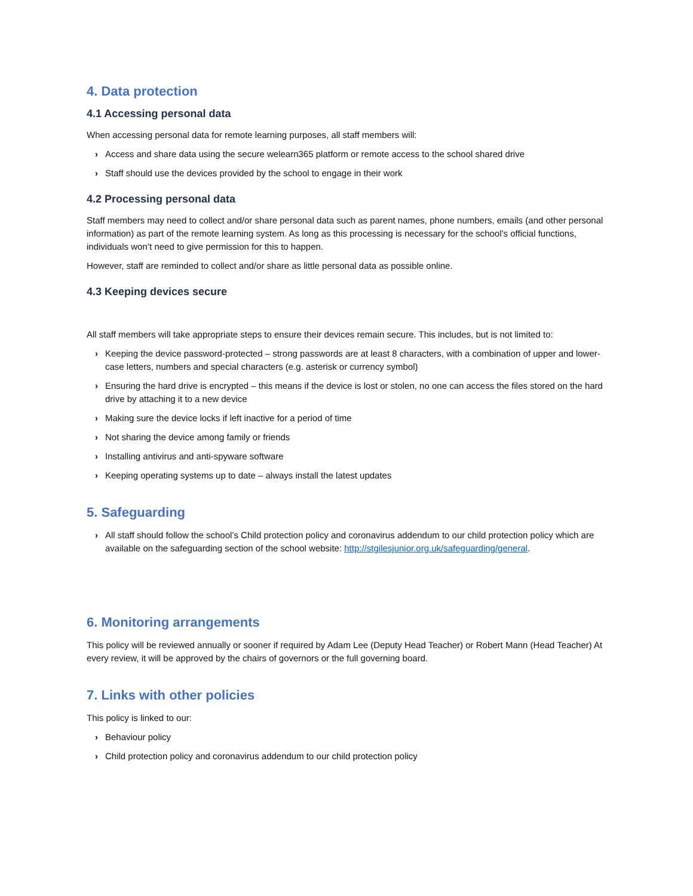4. Data protection
4.1 Accessing personal data
When accessing personal data for remote learning purposes, all staff members will:
› Access and share data using the secure welearn365 platform or remote access to the school shared drive
› Staff should use the devices provided by the school to engage in their work
4.2 Processing personal data
Staff members may need to collect and/or share personal data such as parent names, phone numbers, emails (and other personal information) as part of the remote learning system. As long as this processing is necessary for the school’s official functions, individuals won’t need to give permission for this to happen.
However, staff are reminded to collect and/or share as little personal data as possible online.
4.3 Keeping devices secure
All staff members will take appropriate steps to ensure their devices remain secure. This includes, but is not limited to:
› Keeping the device password-protected – strong passwords are at least 8 characters, with a combination of upper and lower-case letters, numbers and special characters (e.g. asterisk or currency symbol)
› Ensuring the hard drive is encrypted – this means if the device is lost or stolen, no one can access the files stored on the hard drive by attaching it to a new device
› Making sure the device locks if left inactive for a period of time
› Not sharing the device among family or friends
› Installing antivirus and anti-spyware software
› Keeping operating systems up to date – always install the latest updates
5. Safeguarding
› All staff should follow the school’s Child protection policy and coronavirus addendum to our child protection policy which are available on the safeguarding section of the school website: http://stgilesjunior.org.uk/safeguarding/general.
6. Monitoring arrangements
This policy will be reviewed annually or sooner if required by Adam Lee (Deputy Head Teacher) or Robert Mann (Head Teacher) At every review, it will be approved by the chairs of governors or the full governing board.
7. Links with other policies
This policy is linked to our:
› Behaviour policy
› Child protection policy and coronavirus addendum to our child protection policy